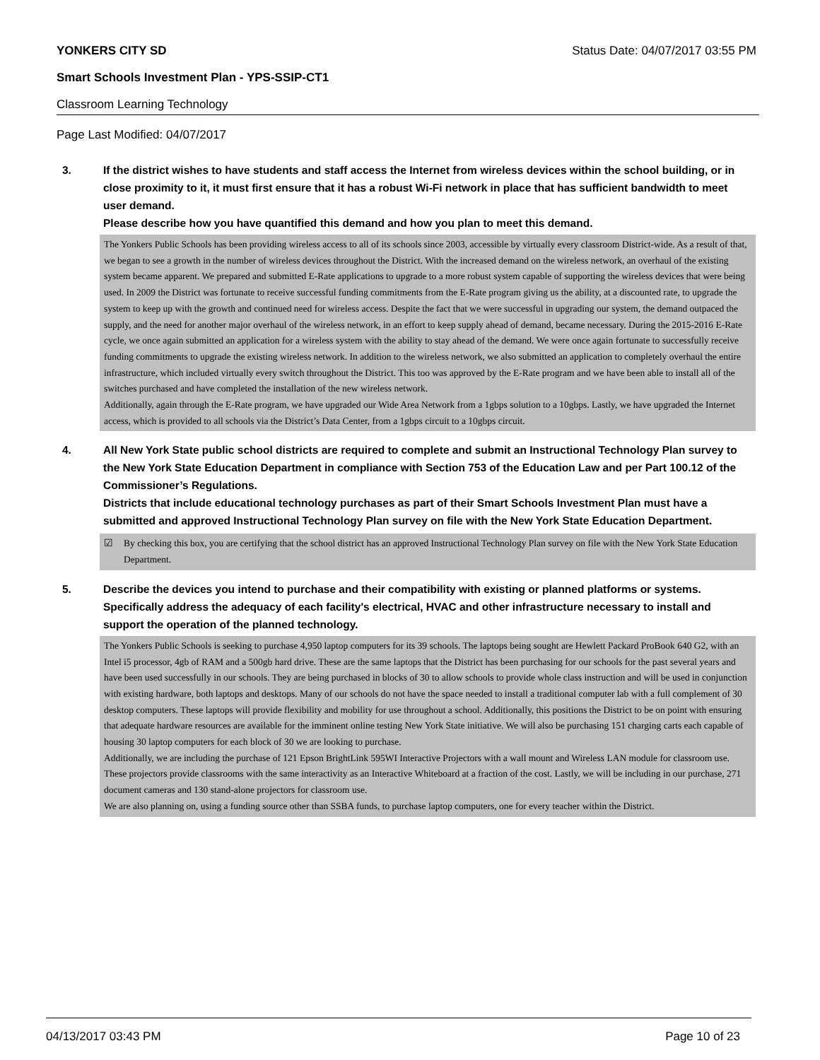YONKERS CITY SD Status Date: 04/07/2017 03:55 PM
Smart Schools Investment Plan - YPS-SSIP-CT1
Classroom Learning Technology
Page Last Modified: 04/07/2017
3. If the district wishes to have students and staff access the Internet from wireless devices within the school building, or in close proximity to it, it must first ensure that it has a robust Wi-Fi network in place that has sufficient bandwidth to meet user demand.
Please describe how you have quantified this demand and how you plan to meet this demand.
The Yonkers Public Schools has been providing wireless access to all of its schools since 2003, accessible by virtually every classroom District-wide. As a result of that, we began to see a growth in the number of wireless devices throughout the District. With the increased demand on the wireless network, an overhaul of the existing system became apparent. We prepared and submitted E-Rate applications to upgrade to a more robust system capable of supporting the wireless devices that were being used. In 2009 the District was fortunate to receive successful funding commitments from the E-Rate program giving us the ability, at a discounted rate, to upgrade the system to keep up with the growth and continued need for wireless access. Despite the fact that we were successful in upgrading our system, the demand outpaced the supply, and the need for another major overhaul of the wireless network, in an effort to keep supply ahead of demand, became necessary. During the 2015-2016 E-Rate cycle, we once again submitted an application for a wireless system with the ability to stay ahead of the demand. We were once again fortunate to successfully receive funding commitments to upgrade the existing wireless network. In addition to the wireless network, we also submitted an application to completely overhaul the entire infrastructure, which included virtually every switch throughout the District. This too was approved by the E-Rate program and we have been able to install all of the switches purchased and have completed the installation of the new wireless network.
Additionally, again through the E-Rate program, we have upgraded our Wide Area Network from a 1gbps solution to a 10gbps. Lastly, we have upgraded the Internet access, which is provided to all schools via the District’s Data Center, from a 1gbps circuit to a 10gbps circuit.
4. All New York State public school districts are required to complete and submit an Instructional Technology Plan survey to the New York State Education Department in compliance with Section 753 of the Education Law and per Part 100.12 of the Commissioner’s Regulations.
Districts that include educational technology purchases as part of their Smart Schools Investment Plan must have a submitted and approved Instructional Technology Plan survey on file with the New York State Education Department.
☑ By checking this box, you are certifying that the school district has an approved Instructional Technology Plan survey on file with the New York State Education Department.
5. Describe the devices you intend to purchase and their compatibility with existing or planned platforms or systems. Specifically address the adequacy of each facility's electrical, HVAC and other infrastructure necessary to install and support the operation of the planned technology.
The Yonkers Public Schools is seeking to purchase 4,950 laptop computers for its 39 schools. The laptops being sought are Hewlett Packard ProBook 640 G2, with an Intel i5 processor, 4gb of RAM and a 500gb hard drive. These are the same laptops that the District has been purchasing for our schools for the past several years and have been used successfully in our schools. They are being purchased in blocks of 30 to allow schools to provide whole class instruction and will be used in conjunction with existing hardware, both laptops and desktops. Many of our schools do not have the space needed to install a traditional computer lab with a full complement of 30 desktop computers. These laptops will provide flexibility and mobility for use throughout a school. Additionally, this positions the District to be on point with ensuring that adequate hardware resources are available for the imminent online testing New York State initiative. We will also be purchasing 151 charging carts each capable of housing 30 laptop computers for each block of 30 we are looking to purchase.
Additionally, we are including the purchase of 121 Epson BrightLink 595WI Interactive Projectors with a wall mount and Wireless LAN module for classroom use. These projectors provide classrooms with the same interactivity as an Interactive Whiteboard at a fraction of the cost. Lastly, we will be including in our purchase, 271 document cameras and 130 stand-alone projectors for classroom use.
We are also planning on, using a funding source other than SSBA funds, to purchase laptop computers, one for every teacher within the District.
04/13/2017 03:43 PM Page 10 of 23